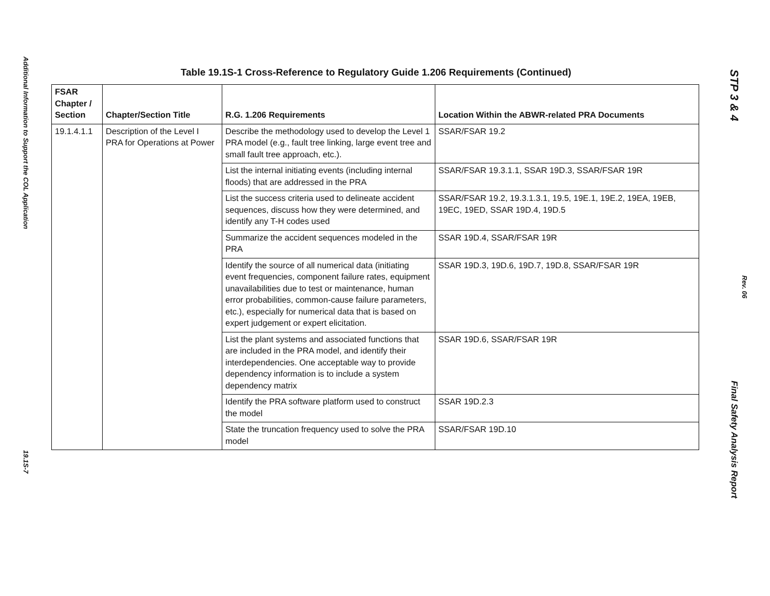Additional Information to Support the COL Application
19.1S-7
Table 19.1S-1 Cross-Reference to Regulatory Guide 1.206 Requirements (Continued)
| FSAR Chapter / Section | Chapter/Section Title | R.G. 1.206 Requirements | Location Within the ABWR-related PRA Documents |
| --- | --- | --- | --- |
| 19.1.4.1.1 | Description of the Level I PRA for Operations at Power | Describe the methodology used to develop the Level 1 PRA model (e.g., fault tree linking, large event tree and small fault tree approach, etc.). | SSAR/FSAR 19.2 |
| | | List the internal initiating events (including internal floods) that are addressed in the PRA | SSAR/FSAR 19.3.1.1, SSAR 19D.3, SSAR/FSAR 19R |
| | | List the success criteria used to delineate accident sequences, discuss how they were determined, and identify any T-H codes used | SSAR/FSAR 19.2, 19.3.1.3.1, 19.5, 19E.1, 19E.2, 19EA, 19EB, 19EC, 19ED, SSAR 19D.4, 19D.5 |
| | | Summarize the accident sequences modeled in the PRA | SSAR 19D.4, SSAR/FSAR 19R |
| | | Identify the source of all numerical data (initiating event frequencies, component failure rates, equipment unavailabilities due to test or maintenance, human error probabilities, common-cause failure parameters, etc.), especially for numerical data that is based on expert judgement or expert elicitation. | SSAR 19D.3, 19D.6, 19D.7, 19D.8, SSAR/FSAR 19R |
| | | List the plant systems and associated functions that are included in the PRA model, and identify their interdependencies. One acceptable way to provide dependency information is to include a system dependency matrix | SSAR 19D.6, SSAR/FSAR 19R |
| | | Identify the PRA software platform used to construct the model | SSAR 19D.2.3 |
| | | State the truncation frequency used to solve the PRA model | SSAR/FSAR 19D.10 |
STP 3 & 4
Rev. 06
Final Safety Analysis Report